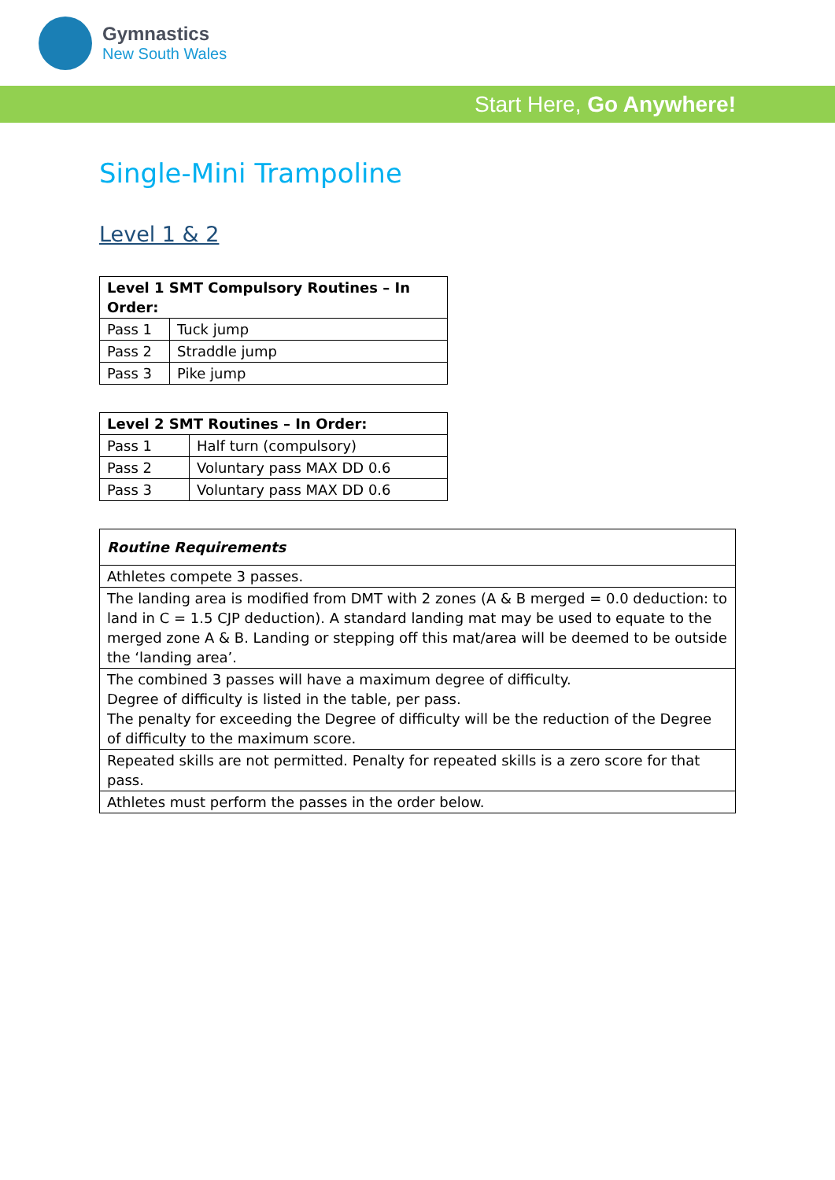Gymnastics
New South Wales
Start Here, Go Anywhere!
Single-Mini Trampoline
Level 1 & 2
| Level 1 SMT Compulsory Routines – In Order: | |
| --- | --- |
| Pass 1 | Tuck jump |
| Pass 2 | Straddle jump |
| Pass 3 | Pike jump |
| Level 2 SMT Routines – In Order: | |
| --- | --- |
| Pass 1 | Half turn (compulsory) |
| Pass 2 | Voluntary pass MAX DD 0.6 |
| Pass 3 | Voluntary pass MAX DD 0.6 |
| Routine Requirements |
| --- |
| Athletes compete 3 passes. |
| The landing area is modified from DMT with 2 zones (A & B merged = 0.0 deduction: to land in C = 1.5 CJP deduction). A standard landing mat may be used to equate to the merged zone A & B. Landing or stepping off this mat/area will be deemed to be outside the ‘landing area’. |
| The combined 3 passes will have a maximum degree of difficulty. Degree of difficulty is listed in the table, per pass. The penalty for exceeding the Degree of difficulty will be the reduction of the Degree of difficulty to the maximum score. |
| Repeated skills are not permitted. Penalty for repeated skills is a zero score for that pass. |
| Athletes must perform the passes in the order below. |